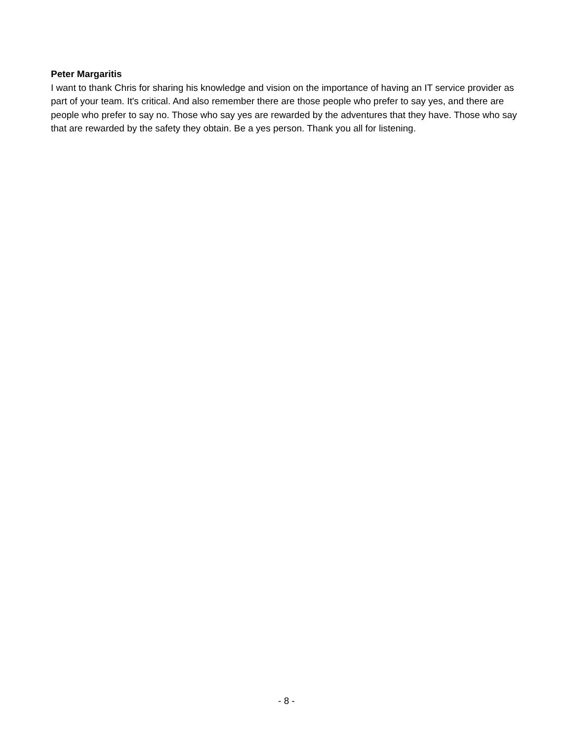Peter Margaritis
I want to thank Chris for sharing his knowledge and vision on the importance of having an IT service provider as part of your team. It's critical. And also remember there are those people who prefer to say yes, and there are people who prefer to say no. Those who say yes are rewarded by the adventures that they have. Those who say that are rewarded by the safety they obtain. Be a yes person. Thank you all for listening.
- 8 -